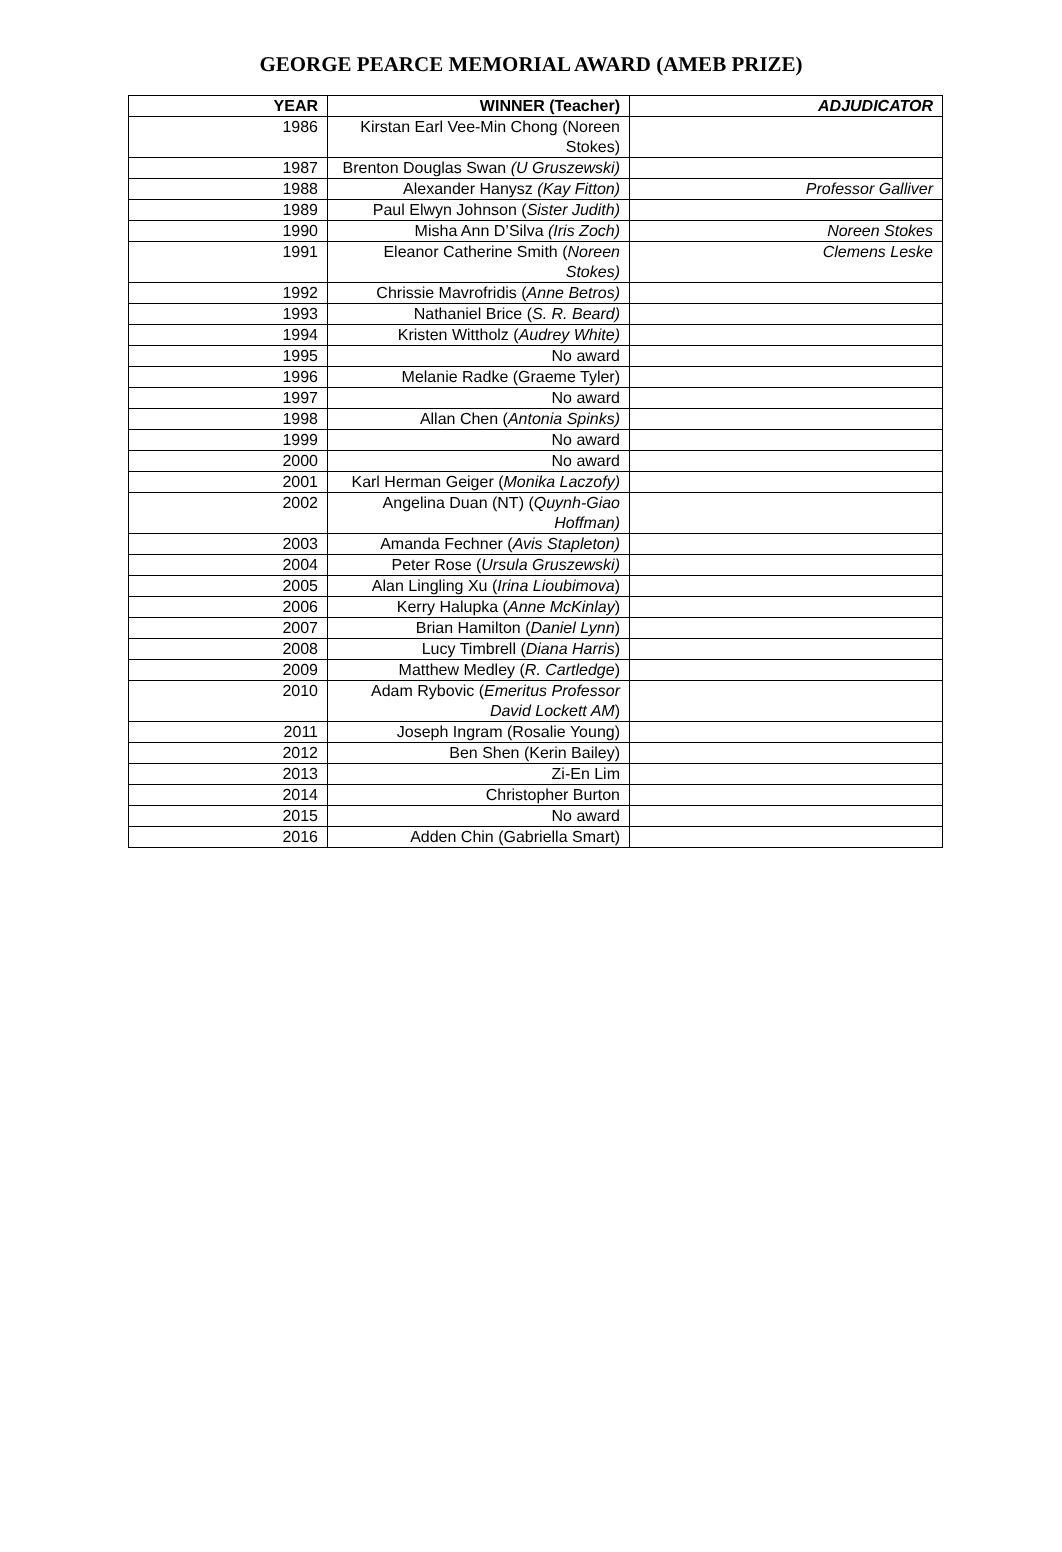GEORGE PEARCE MEMORIAL AWARD (AMEB PRIZE)
| YEAR | WINNER (Teacher) | ADJUDICATOR |
| --- | --- | --- |
| 1986 | Kirstan Earl Vee-Min Chong (Noreen Stokes) | |
| 1987 | Brenton Douglas Swan (U Gruszewski) | |
| 1988 | Alexander Hanysz (Kay Fitton) | Professor Galliver |
| 1989 | Paul Elwyn Johnson ( Sister Judith) | |
| 1990 | Misha Ann D’Silva (Iris Zoch) | Noreen Stokes |
| 1991 | Eleanor Catherine Smith ( Noreen Stokes) | Clemens Leske |
| 1992 | Chrissie Mavrofridis ( Anne Betros) | |
| 1993 | Nathaniel Brice ( S. R. Beard) | |
| 1994 | Kristen Wittholz ( Audrey White) | |
| 1995 | No award | |
| 1996 | Melanie Radke (Graeme Tyler) | |
| 1997 | No award | |
| 1998 | Allan Chen ( Antonia Spinks) | |
| 1999 | No award | |
| 2000 | No award | |
| 2001 | Karl Herman Geiger ( Monika Laczofy) | |
| 2002 | Angelina Duan (NT) ( Quynh-Giao Hoffman) | |
| 2003 | Amanda Fechner ( Avis Stapleton) | |
| 2004 | Peter Rose ( Ursula Gruszewski) | |
| 2005 | Alan Lingling Xu ( Irina Lioubimova ) | |
| 2006 | Kerry Halupka ( Anne McKinlay ) | |
| 2007 | Brian Hamilton ( Daniel Lynn ) | |
| 2008 | Lucy Timbrell ( Diana Harris ) | |
| 2009 | Matthew Medley ( R. Cartledge ) | |
| 2010 | Adam Rybovic ( Emeritus Professor David Lockett AM ) | |
| 2011 | Joseph Ingram (Rosalie Young) | |
| 2012 | Ben Shen (Kerin Bailey) | |
| 2013 | Zi-En Lim | |
| 2014 | Christopher Burton | |
| 2015 | No award | |
| 2016 | Adden Chin (Gabriella Smart) | |